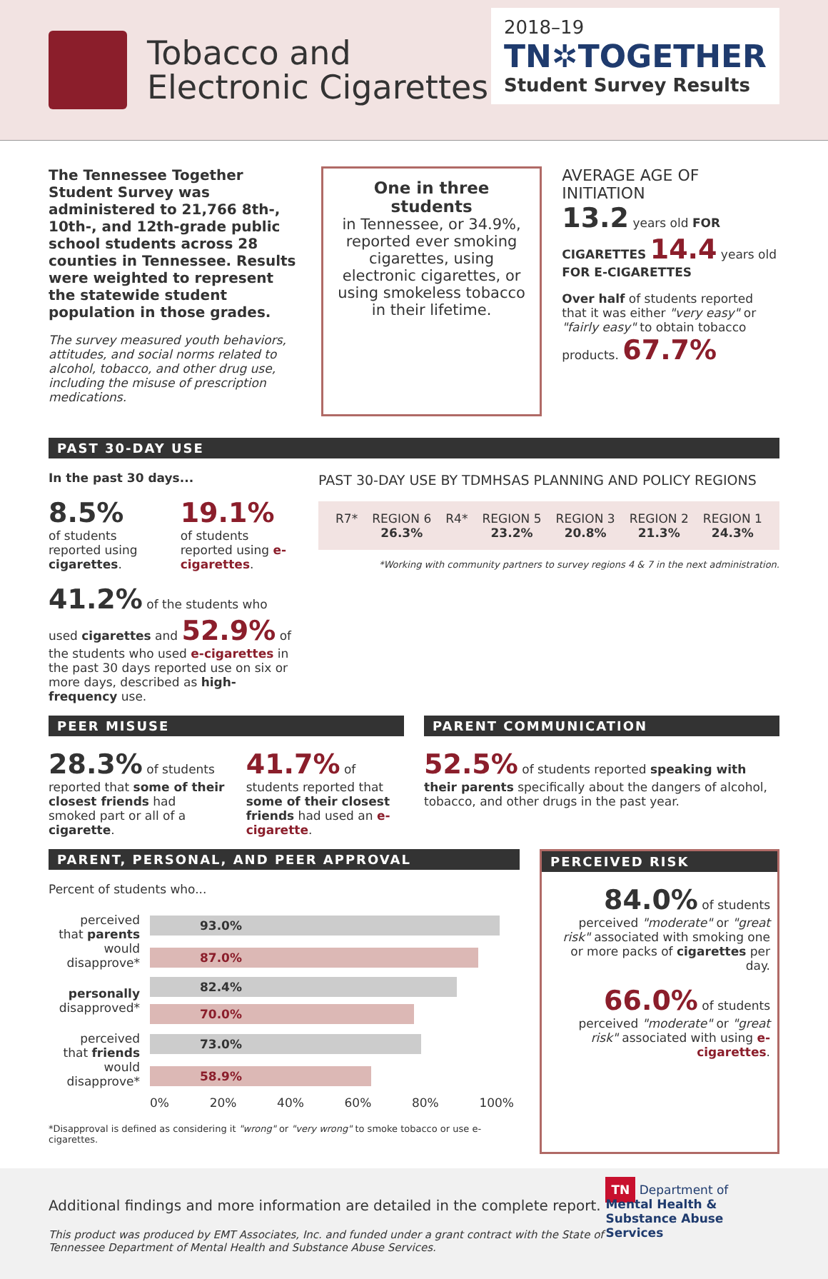Tobacco and
Electronic Cigarettes
2018–19
TN✲TOGETHER
Student Survey Results
The Tennessee Together Student Survey was administered to 21,766 8th-, 10th-, and 12th-grade public school students across 28 counties in Tennessee. Results were weighted to represent the statewide student population in those grades.
The survey measured youth behaviors, attitudes, and social norms related to alcohol, tobacco, and other drug use, including the misuse of prescription medications.
One in three students
in Tennessee, or 34.9%, reported ever smoking cigarettes, using electronic cigarettes, or using smokeless tobacco in their lifetime.
AVERAGE AGE OF INITIATION
13.2 years old FOR CIGARETTES 14.4 years old FOR E-CIGARETTES
Over half of students reported that it was either "very easy" or "fairly easy" to obtain tobacco products. 67.7%
PAST 30-DAY USE
In the past 30 days...
8.5%
of students reported using cigarettes.
19.1%
of students reported using e-cigarettes.
41.2% of the students who used cigarettes and 52.9% of the students who used e-cigarettes in the past 30 days reported use on six or more days, described as high-frequency use.
PAST 30-DAY USE BY TDMHSAS PLANNING AND POLICY REGIONS
R7* REGION 6
26.3%
R4* REGION 5
23.2%
REGION 3
20.8%
REGION 2
21.3%
REGION 1
24.3%
*Working with community partners to survey regions 4 & 7 in the next administration.
PEER MISUSE
28.3% of students reported that some of their closest friends had smoked part or all of a cigarette.
41.7% of students reported that some of their closest friends had used an e-cigarette.
PARENT COMMUNICATION
52.5% of students reported speaking with their parents specifically about the dangers of alcohol, tobacco, and other drugs in the past year.
PARENT, PERSONAL, AND PEER APPROVAL
Percent of students who...
| perceived that parents would disapprove* | 93.0% |
| | 87.0% |
| personally disapproved* | 82.4% |
| | 70.0% |
| perceived that friends would disapprove* | 73.0% |
| | 58.9% |
| | 0% 20% 40% 60% 80% 100% |
*Disapproval is defined as considering it "wrong" or "very wrong" to smoke tobacco or use e-cigarettes.
PERCEIVED RISK
84.0% of students perceived "moderate" or "great risk" associated with smoking one or more packs of cigarettes per day.
66.0% of students perceived "moderate" or "great risk" associated with using e-cigarettes.
Additional findings and more information are detailed in the complete report.
This product was produced by EMT Associates, Inc. and funded under a grant contract with the State of Tennessee Department of Mental Health and Substance Abuse Services.
TN Department of
Mental Health & Substance Abuse Services